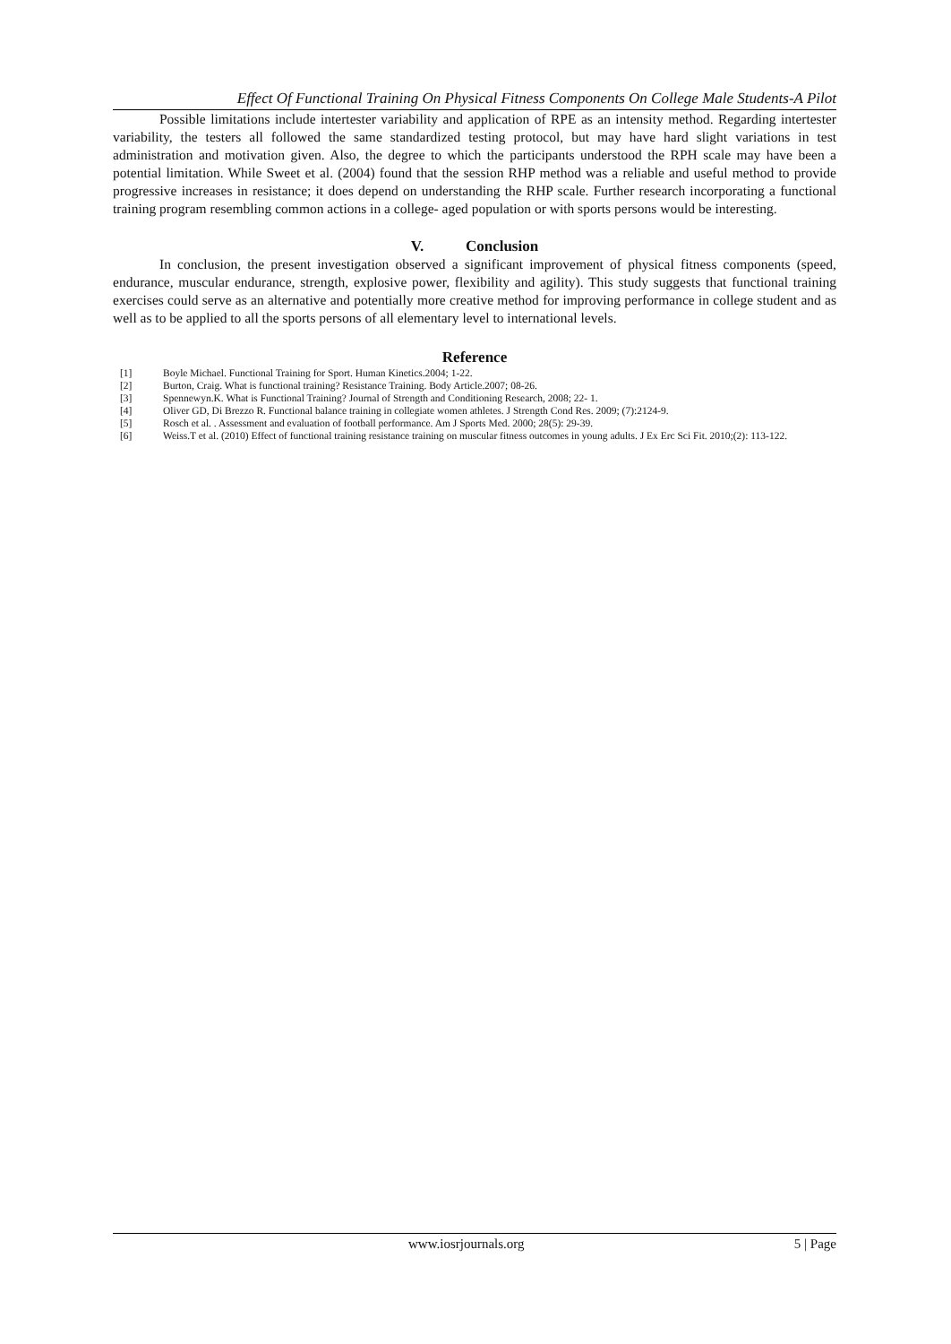Effect Of Functional Training On Physical Fitness Components On College Male Students-A Pilot
Possible limitations include intertester variability and application of RPE as an intensity method. Regarding intertester variability, the testers all followed the same standardized testing protocol, but may have hard slight variations in test administration and motivation given. Also, the degree to which the participants understood the RPH scale may have been a potential limitation. While Sweet et al. (2004) found that the session RHP method was a reliable and useful method to provide progressive increases in resistance; it does depend on understanding the RHP scale. Further research incorporating a functional training program resembling common actions in a college- aged population or with sports persons would be interesting.
V. Conclusion
In conclusion, the present investigation observed a significant improvement of physical fitness components (speed, endurance, muscular endurance, strength, explosive power, flexibility and agility). This study suggests that functional training exercises could serve as an alternative and potentially more creative method for improving performance in college student and as well as to be applied to all the sports persons of all elementary level to international levels.
Reference
| [1] | Boyle Michael. Functional Training for Sport. Human Kinetics.2004; 1-22. |
| [2] | Burton, Craig. What is functional training? Resistance Training. Body Article.2007; 08-26. |
| [3] | Spennewyn.K. What is Functional Training? Journal of Strength and Conditioning Research, 2008; 22- 1. |
| [4] | Oliver GD, Di Brezzo R. Functional balance training in collegiate women athletes. J Strength Cond Res. 2009; (7):2124-9. |
| [5] | Rosch et al. . Assessment and evaluation of football performance. Am J Sports Med. 2000; 28(5): 29-39. |
| [6] | Weiss.T et al. (2010) Effect of functional training resistance training on muscular fitness outcomes in young adults. J Ex Erc Sci Fit. 2010;(2): 113-122. |
www.iosrjournals.org 5 | Page